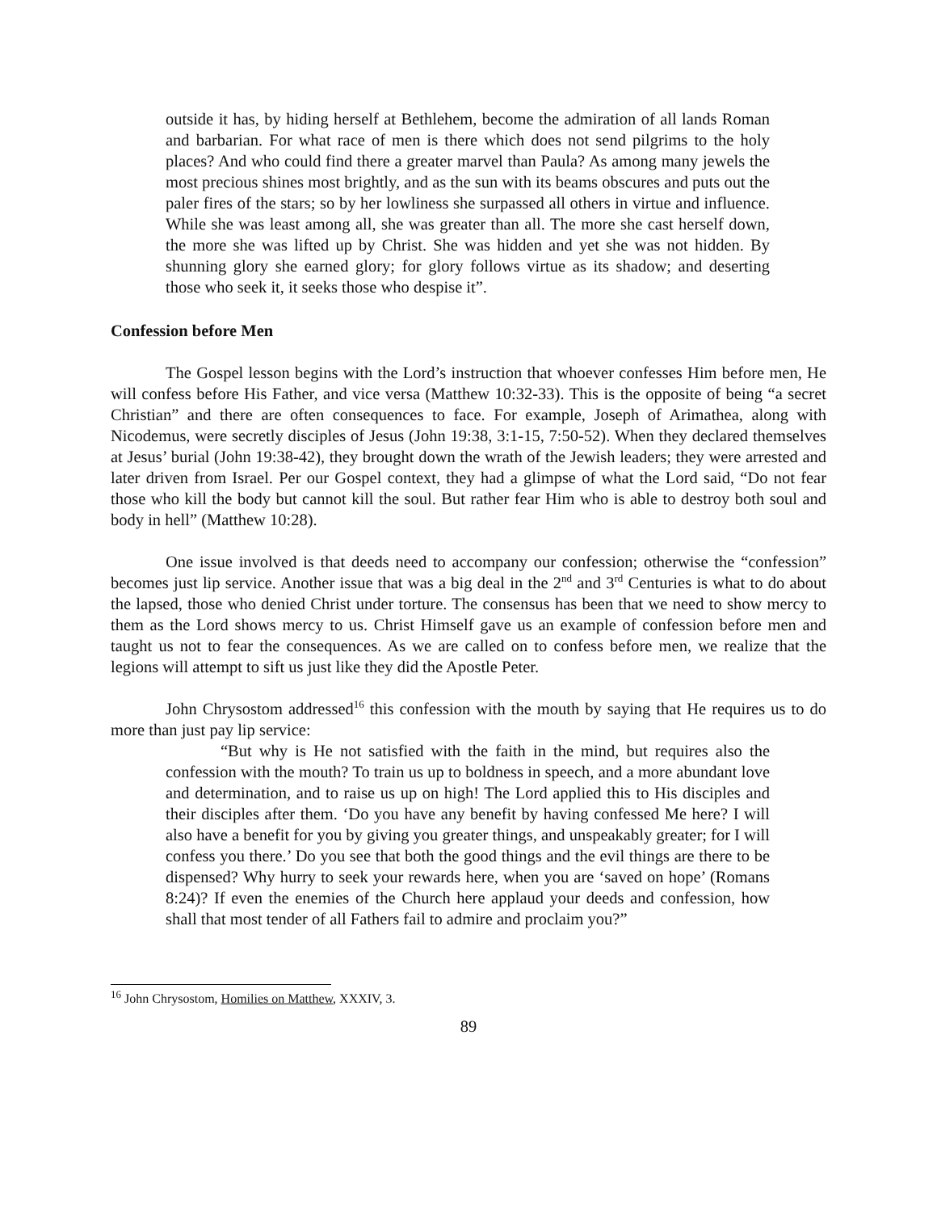outside it has, by hiding herself at Bethlehem, become the admiration of all lands Roman and barbarian. For what race of men is there which does not send pilgrims to the holy places? And who could find there a greater marvel than Paula? As among many jewels the most precious shines most brightly, and as the sun with its beams obscures and puts out the paler fires of the stars; so by her lowliness she surpassed all others in virtue and influence. While she was least among all, she was greater than all. The more she cast herself down, the more she was lifted up by Christ. She was hidden and yet she was not hidden. By shunning glory she earned glory; for glory follows virtue as its shadow; and deserting those who seek it, it seeks those who despise it”.
Confession before Men
The Gospel lesson begins with the Lord’s instruction that whoever confesses Him before men, He will confess before His Father, and vice versa (Matthew 10:32-33). This is the opposite of being “a secret Christian” and there are often consequences to face. For example, Joseph of Arimathea, along with Nicodemus, were secretly disciples of Jesus (John 19:38, 3:1-15, 7:50-52). When they declared themselves at Jesus’ burial (John 19:38-42), they brought down the wrath of the Jewish leaders; they were arrested and later driven from Israel. Per our Gospel context, they had a glimpse of what the Lord said, “Do not fear those who kill the body but cannot kill the soul. But rather fear Him who is able to destroy both soul and body in hell” (Matthew 10:28).
One issue involved is that deeds need to accompany our confession; otherwise the “confession” becomes just lip service. Another issue that was a big deal in the 2<sup>nd</sup> and 3<sup>rd</sup> Centuries is what to do about the lapsed, those who denied Christ under torture. The consensus has been that we need to show mercy to them as the Lord shows mercy to us. Christ Himself gave us an example of confession before men and taught us not to fear the consequences. As we are called on to confess before men, we realize that the legions will attempt to sift us just like they did the Apostle Peter.
John Chrysostom addressed<sup>16</sup> this confession with the mouth by saying that He requires us to do more than just pay lip service:
“But why is He not satisfied with the faith in the mind, but requires also the confession with the mouth? To train us up to boldness in speech, and a more abundant love and determination, and to raise us up on high! The Lord applied this to His disciples and their disciples after them. ‘Do you have any benefit by having confessed Me here? I will also have a benefit for you by giving you greater things, and unspeakably greater; for I will confess you there.’ Do you see that both the good things and the evil things are there to be dispensed? Why hurry to seek your rewards here, when you are ‘saved on hope’ (Romans 8:24)? If even the enemies of the Church here applaud your deeds and confession, how shall that most tender of all Fathers fail to admire and proclaim you?”
<sup>16</sup> John Chrysostom, Homilies on Matthew, XXXIV, 3.
89